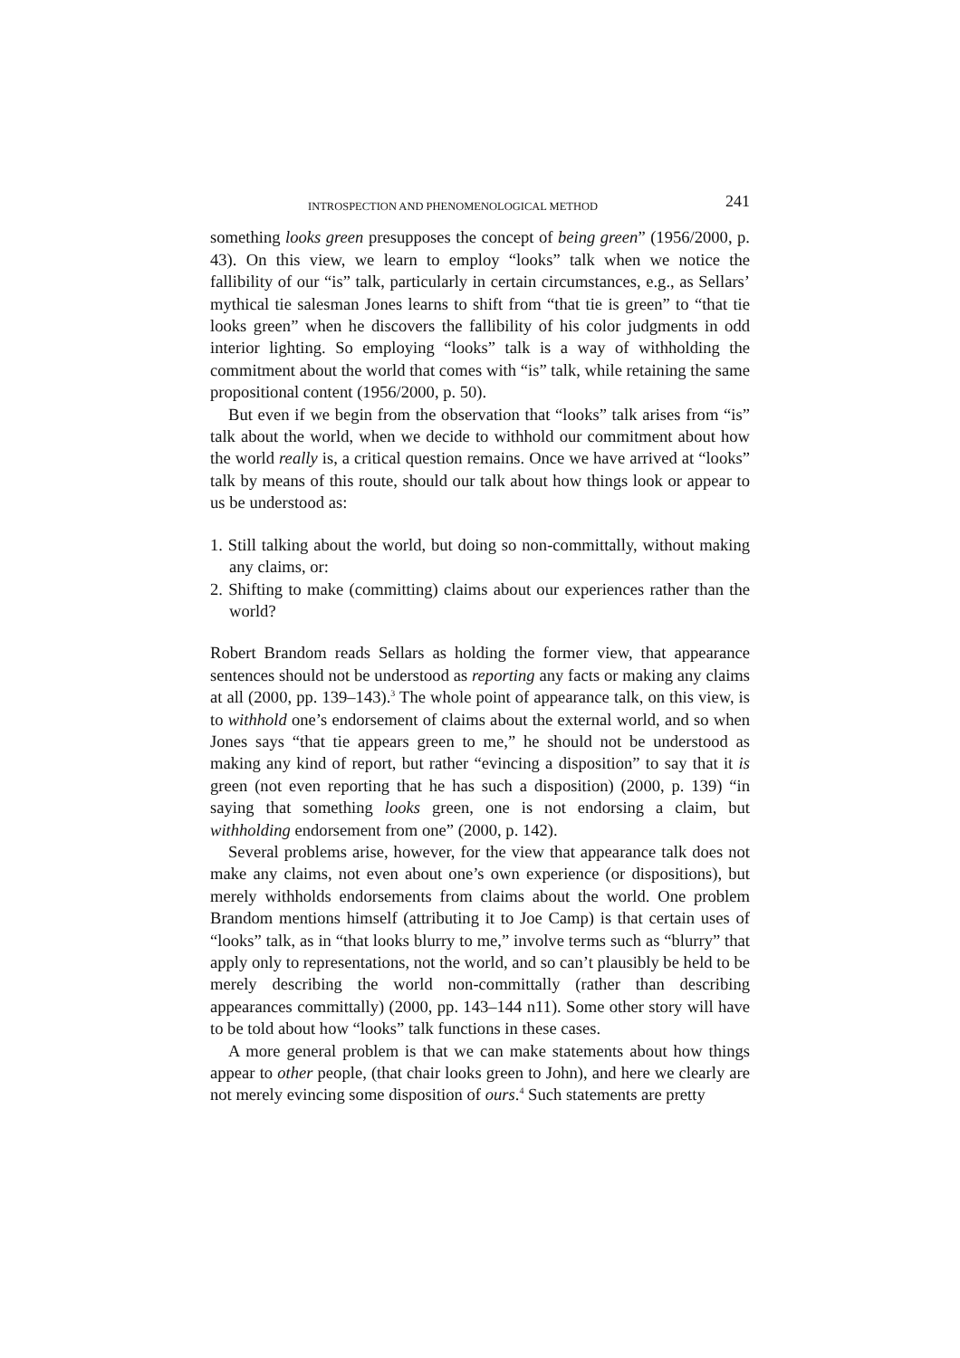INTROSPECTION AND PHENOMENOLOGICAL METHOD 241
something looks green presupposes the concept of being green” (1956/2000, p. 43). On this view, we learn to employ “looks” talk when we notice the fallibility of our “is” talk, particularly in certain circumstances, e.g., as Sellars’ mythical tie salesman Jones learns to shift from “that tie is green” to “that tie looks green” when he discovers the fallibility of his color judgments in odd interior lighting. So employing “looks” talk is a way of withholding the commitment about the world that comes with “is” talk, while retaining the same propositional content (1956/2000, p. 50).
But even if we begin from the observation that “looks” talk arises from “is” talk about the world, when we decide to withhold our commitment about how the world really is, a critical question remains. Once we have arrived at “looks” talk by means of this route, should our talk about how things look or appear to us be understood as:
1. Still talking about the world, but doing so non-committally, without making any claims, or:
2. Shifting to make (committing) claims about our experiences rather than the world?
Robert Brandom reads Sellars as holding the former view, that appearance sentences should not be understood as reporting any facts or making any claims at all (2000, pp. 139–143).<sup>3</sup> The whole point of appearance talk, on this view, is to withhold one’s endorsement of claims about the external world, and so when Jones says “that tie appears green to me,” he should not be understood as making any kind of report, but rather “evincing a disposition” to say that it is green (not even reporting that he has such a disposition) (2000, p. 139) “in saying that something looks green, one is not endorsing a claim, but withholding endorsement from one” (2000, p. 142).
Several problems arise, however, for the view that appearance talk does not make any claims, not even about one’s own experience (or dispositions), but merely withholds endorsements from claims about the world. One problem Brandom mentions himself (attributing it to Joe Camp) is that certain uses of “looks” talk, as in “that looks blurry to me,” involve terms such as “blurry” that apply only to representations, not the world, and so can’t plausibly be held to be merely describing the world non-committally (rather than describing appearances committally) (2000, pp. 143–144 n11). Some other story will have to be told about how “looks” talk functions in these cases.
A more general problem is that we can make statements about how things appear to other people, (that chair looks green to John), and here we clearly are not merely evincing some disposition of ours.<sup>4</sup> Such statements are pretty